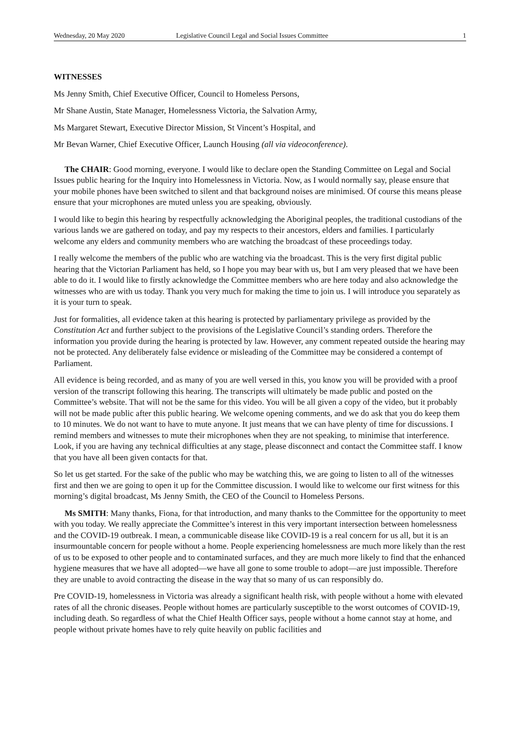Wednesday, 20 May 2020 Legislative Council Legal and Social Issues Committee 1
WITNESSES
Ms Jenny Smith, Chief Executive Officer, Council to Homeless Persons,
Mr Shane Austin, State Manager, Homelessness Victoria, the Salvation Army,
Ms Margaret Stewart, Executive Director Mission, St Vincent’s Hospital, and
Mr Bevan Warner, Chief Executive Officer, Launch Housing (all via videoconference).
The CHAIR: Good morning, everyone. I would like to declare open the Standing Committee on Legal and Social Issues public hearing for the Inquiry into Homelessness in Victoria. Now, as I would normally say, please ensure that your mobile phones have been switched to silent and that background noises are minimised. Of course this means please ensure that your microphones are muted unless you are speaking, obviously.
I would like to begin this hearing by respectfully acknowledging the Aboriginal peoples, the traditional custodians of the various lands we are gathered on today, and pay my respects to their ancestors, elders and families. I particularly welcome any elders and community members who are watching the broadcast of these proceedings today.
I really welcome the members of the public who are watching via the broadcast. This is the very first digital public hearing that the Victorian Parliament has held, so I hope you may bear with us, but I am very pleased that we have been able to do it. I would like to firstly acknowledge the Committee members who are here today and also acknowledge the witnesses who are with us today. Thank you very much for making the time to join us. I will introduce you separately as it is your turn to speak.
Just for formalities, all evidence taken at this hearing is protected by parliamentary privilege as provided by the Constitution Act and further subject to the provisions of the Legislative Council’s standing orders. Therefore the information you provide during the hearing is protected by law. However, any comment repeated outside the hearing may not be protected. Any deliberately false evidence or misleading of the Committee may be considered a contempt of Parliament.
All evidence is being recorded, and as many of you are well versed in this, you know you will be provided with a proof version of the transcript following this hearing. The transcripts will ultimately be made public and posted on the Committee’s website. That will not be the same for this video. You will be all given a copy of the video, but it probably will not be made public after this public hearing. We welcome opening comments, and we do ask that you do keep them to 10 minutes. We do not want to have to mute anyone. It just means that we can have plenty of time for discussions. I remind members and witnesses to mute their microphones when they are not speaking, to minimise that interference. Look, if you are having any technical difficulties at any stage, please disconnect and contact the Committee staff. I know that you have all been given contacts for that.
So let us get started. For the sake of the public who may be watching this, we are going to listen to all of the witnesses first and then we are going to open it up for the Committee discussion. I would like to welcome our first witness for this morning’s digital broadcast, Ms Jenny Smith, the CEO of the Council to Homeless Persons.
Ms SMITH: Many thanks, Fiona, for that introduction, and many thanks to the Committee for the opportunity to meet with you today. We really appreciate the Committee’s interest in this very important intersection between homelessness and the COVID-19 outbreak. I mean, a communicable disease like COVID-19 is a real concern for us all, but it is an insurmountable concern for people without a home. People experiencing homelessness are much more likely than the rest of us to be exposed to other people and to contaminated surfaces, and they are much more likely to find that the enhanced hygiene measures that we have all adopted—we have all gone to some trouble to adopt—are just impossible. Therefore they are unable to avoid contracting the disease in the way that so many of us can responsibly do.
Pre COVID-19, homelessness in Victoria was already a significant health risk, with people without a home with elevated rates of all the chronic diseases. People without homes are particularly susceptible to the worst outcomes of COVID-19, including death. So regardless of what the Chief Health Officer says, people without a home cannot stay at home, and people without private homes have to rely quite heavily on public facilities and